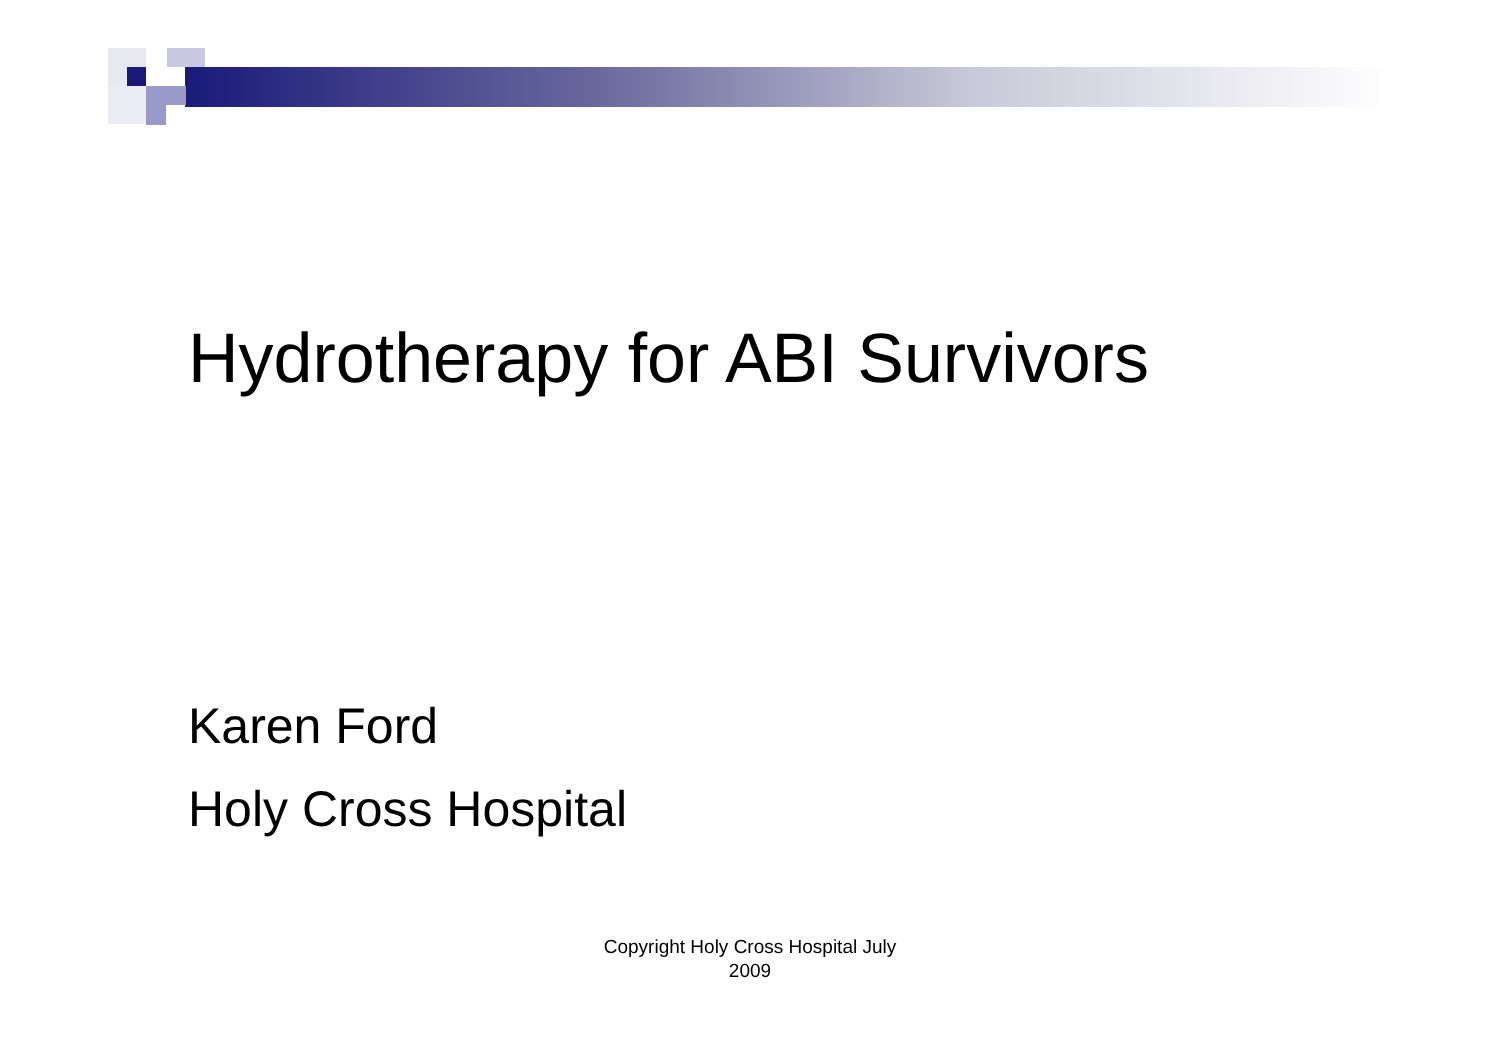Hydrotherapy for ABI Survivors
Karen Ford
Holy Cross Hospital
Copyright Holy Cross Hospital July 2009